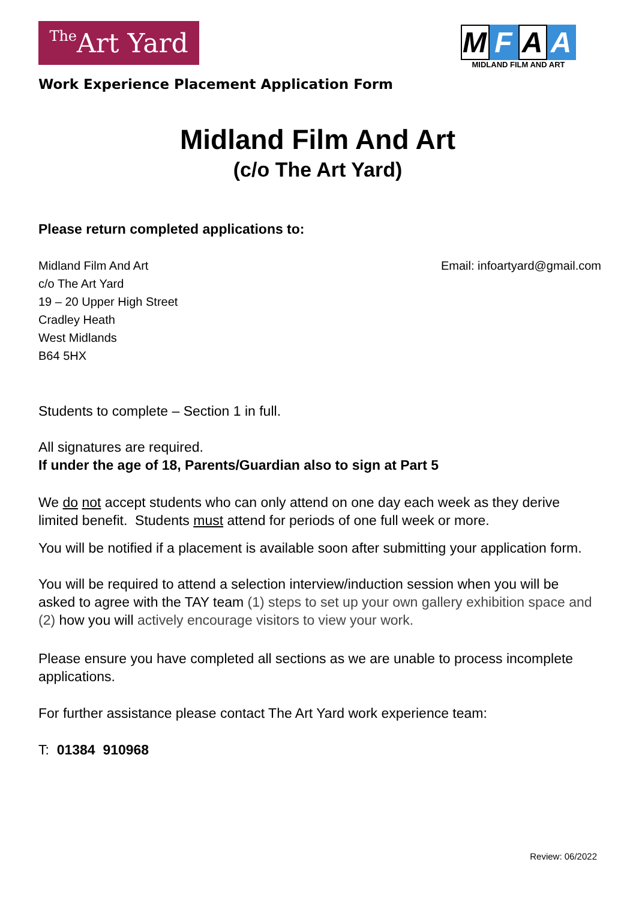The Art Yard
M F A A
MIDLAND FILM AND ART
Work Experience Placement Application Form
Midland Film And Art
(c/o The Art Yard)
Please return completed applications to:
Midland Film And Art
c/o The Art Yard
19 – 20 Upper High Street
Cradley Heath
West Midlands
B64 5HX
Email: infoartyard@gmail.com
Students to complete – Section 1 in full.
All signatures are required.
If under the age of 18, Parents/Guardian also to sign at Part 5
We do not accept students who can only attend on one day each week as they derive limited benefit. Students must attend for periods of one full week or more.
You will be notified if a placement is available soon after submitting your application form.
You will be required to attend a selection interview/induction session when you will be asked to agree with the TAY team (1) steps to set up your own gallery exhibition space and (2) how you will actively encourage visitors to view your work.
Please ensure you have completed all sections as we are unable to process incomplete applications.
For further assistance please contact The Art Yard work experience team:
T: 01384 910968
Review: 06/2022